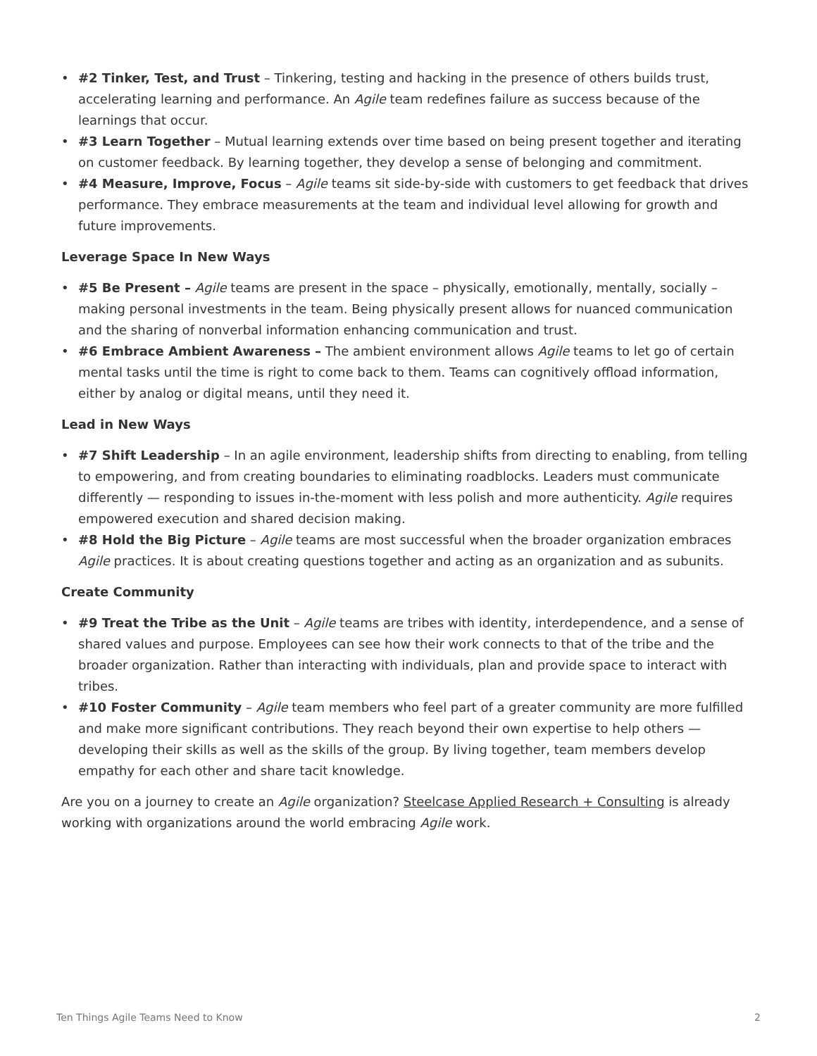• #2 Tinker, Test, and Trust – Tinkering, testing and hacking in the presence of others builds trust, accelerating learning and performance. An Agile team redefines failure as success because of the learnings that occur.
• #3 Learn Together – Mutual learning extends over time based on being present together and iterating on customer feedback. By learning together, they develop a sense of belonging and commitment.
• #4 Measure, Improve, Focus – Agile teams sit side-by-side with customers to get feedback that drives performance. They embrace measurements at the team and individual level allowing for growth and future improvements.
Leverage Space In New Ways
• #5 Be Present – Agile teams are present in the space – physically, emotionally, mentally, socially – making personal investments in the team. Being physically present allows for nuanced communication and the sharing of nonverbal information enhancing communication and trust.
• #6 Embrace Ambient Awareness – The ambient environment allows Agile teams to let go of certain mental tasks until the time is right to come back to them. Teams can cognitively offload information, either by analog or digital means, until they need it.
Lead in New Ways
• #7 Shift Leadership – In an agile environment, leadership shifts from directing to enabling, from telling to empowering, and from creating boundaries to eliminating roadblocks. Leaders must communicate differently — responding to issues in-the-moment with less polish and more authenticity. Agile requires empowered execution and shared decision making.
• #8 Hold the Big Picture – Agile teams are most successful when the broader organization embraces Agile practices. It is about creating questions together and acting as an organization and as subunits.
Create Community
• #9 Treat the Tribe as the Unit – Agile teams are tribes with identity, interdependence, and a sense of shared values and purpose. Employees can see how their work connects to that of the tribe and the broader organization. Rather than interacting with individuals, plan and provide space to interact with tribes.
• #10 Foster Community – Agile team members who feel part of a greater community are more fulfilled and make more significant contributions. They reach beyond their own expertise to help others — developing their skills as well as the skills of the group. By living together, team members develop empathy for each other and share tacit knowledge.
Are you on a journey to create an Agile organization? Steelcase Applied Research + Consulting is already working with organizations around the world embracing Agile work.
Ten Things Agile Teams Need to Know 2